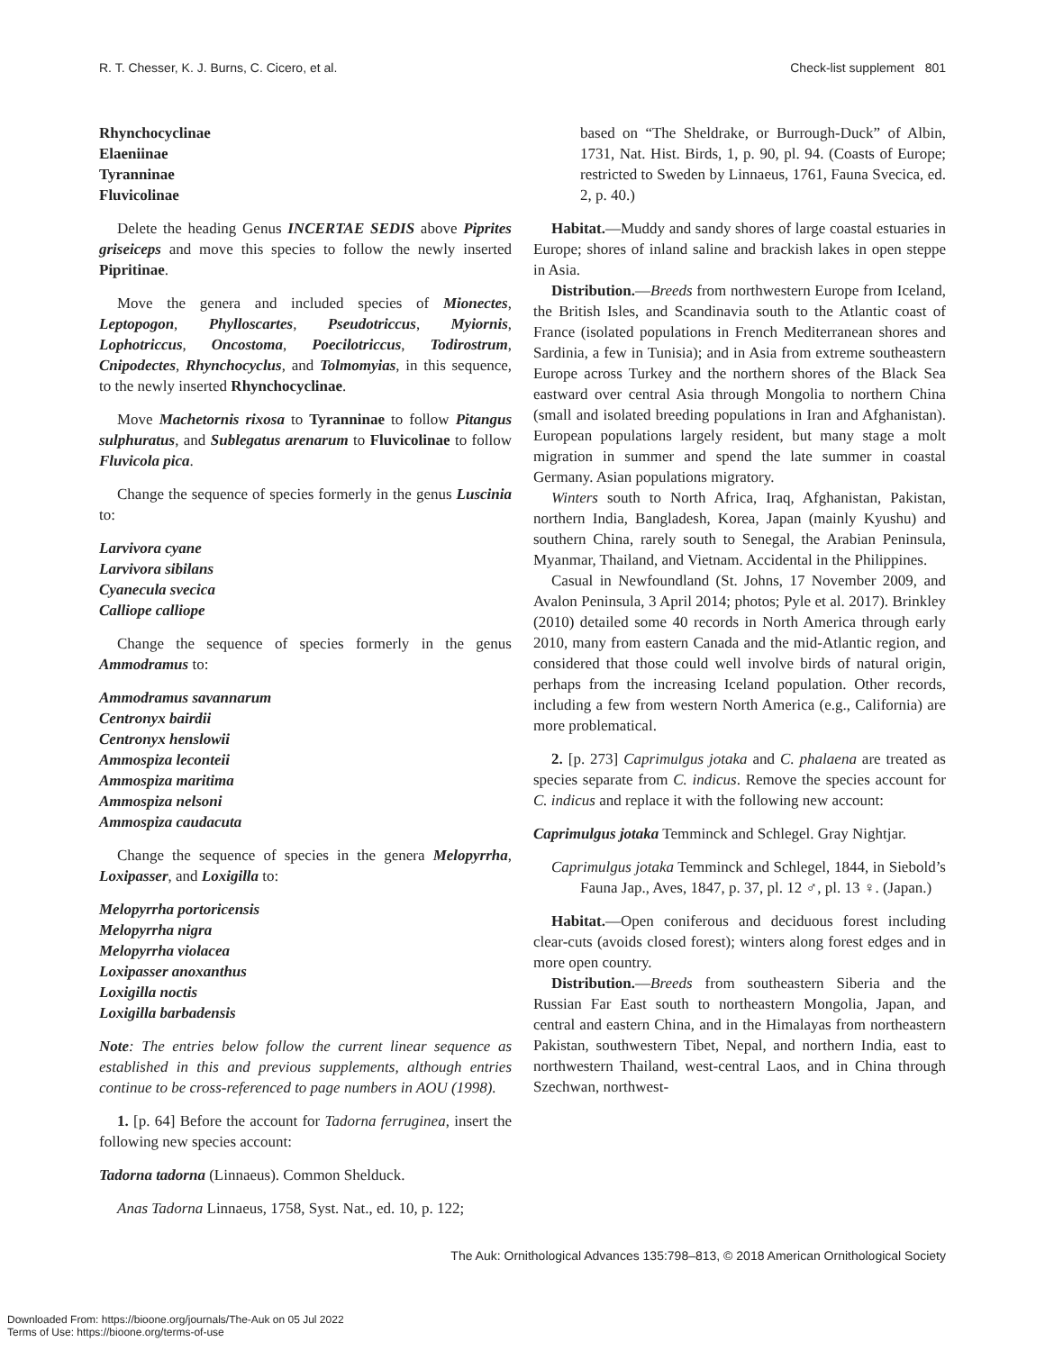R. T. Chesser, K. J. Burns, C. Cicero, et al. Check-list supplement 801
Rhynchocyclinae
Elaeniinae
Tyranninae
Fluvicolinae
Delete the heading Genus INCERTAE SEDIS above Piprites griseiceps and move this species to follow the newly inserted Pipritinae.
Move the genera and included species of Mionectes, Leptopogon, Phylloscartes, Pseudotriccus, Myiornis, Lophotriccus, Oncostoma, Poecilotriccus, Todirostrum, Cnipodectes, Rhynchocyclus, and Tolmomyias, in this sequence, to the newly inserted Rhynchocyclinae.
Move Machetornis rixosa to Tyranninae to follow Pitangus sulphuratus, and Sublegatus arenarum to Fluvicolinae to follow Fluvicola pica.
Change the sequence of species formerly in the genus Luscinia to:
Larvivora cyane
Larvivora sibilans
Cyanecula svecica
Calliope calliope
Change the sequence of species formerly in the genus Ammodramus to:
Ammodramus savannarum
Centronyx bairdii
Centronyx henslowii
Ammospiza leconteii
Ammospiza maritima
Ammospiza nelsoni
Ammospiza caudacuta
Change the sequence of species in the genera Melopyrrha, Loxipasser, and Loxigilla to:
Melopyrrha portoricensis
Melopyrrha nigra
Melopyrrha violacea
Loxipasser anoxanthus
Loxigilla noctis
Loxigilla barbadensis
Note: The entries below follow the current linear sequence as established in this and previous supplements, although entries continue to be cross-referenced to page numbers in AOU (1998).
1. [p. 64] Before the account for Tadorna ferruginea, insert the following new species account:
Tadorna tadorna (Linnaeus). Common Shelduck.
Anas Tadorna Linnaeus, 1758, Syst. Nat., ed. 10, p. 122;
based on “The Sheldrake, or Burrough-Duck” of Albin, 1731, Nat. Hist. Birds, 1, p. 90, pl. 94. (Coasts of Europe; restricted to Sweden by Linnaeus, 1761, Fauna Svecica, ed. 2, p. 40.)
Habitat.—Muddy and sandy shores of large coastal estuaries in Europe; shores of inland saline and brackish lakes in open steppe in Asia.
Distribution.—Breeds from northwestern Europe from Iceland, the British Isles, and Scandinavia south to the Atlantic coast of France (isolated populations in French Mediterranean shores and Sardinia, a few in Tunisia); and in Asia from extreme southeastern Europe across Turkey and the northern shores of the Black Sea eastward over central Asia through Mongolia to northern China (small and isolated breeding populations in Iran and Afghanistan). European populations largely resident, but many stage a molt migration in summer and spend the late summer in coastal Germany. Asian populations migratory.
Winters south to North Africa, Iraq, Afghanistan, Pakistan, northern India, Bangladesh, Korea, Japan (mainly Kyushu) and southern China, rarely south to Senegal, the Arabian Peninsula, Myanmar, Thailand, and Vietnam. Accidental in the Philippines.
Casual in Newfoundland (St. Johns, 17 November 2009, and Avalon Peninsula, 3 April 2014; photos; Pyle et al. 2017). Brinkley (2010) detailed some 40 records in North America through early 2010, many from eastern Canada and the mid-Atlantic region, and considered that those could well involve birds of natural origin, perhaps from the increasing Iceland population. Other records, including a few from western North America (e.g., California) are more problematical.
2. [p. 273] Caprimulgus jotaka and C. phalaena are treated as species separate from C. indicus. Remove the species account for C. indicus and replace it with the following new account:
Caprimulgus jotaka Temminck and Schlegel. Gray Nightjar.
Caprimulgus jotaka Temminck and Schlegel, 1844, in Siebold’s Fauna Jap., Aves, 1847, p. 37, pl. 12 ♂, pl. 13 ♀. (Japan.)
Habitat.—Open coniferous and deciduous forest including clear-cuts (avoids closed forest); winters along forest edges and in more open country.
Distribution.—Breeds from southeastern Siberia and the Russian Far East south to northeastern Mongolia, Japan, and central and eastern China, and in the Himalayas from northeastern Pakistan, southwestern Tibet, Nepal, and northern India, east to northwestern Thailand, west-central Laos, and in China through Szechwan, northwest-
The Auk: Ornithological Advances 135:798–813, © 2018 American Ornithological Society
Downloaded From: https://bioone.org/journals/The-Auk on 05 Jul 2022
Terms of Use: https://bioone.org/terms-of-use